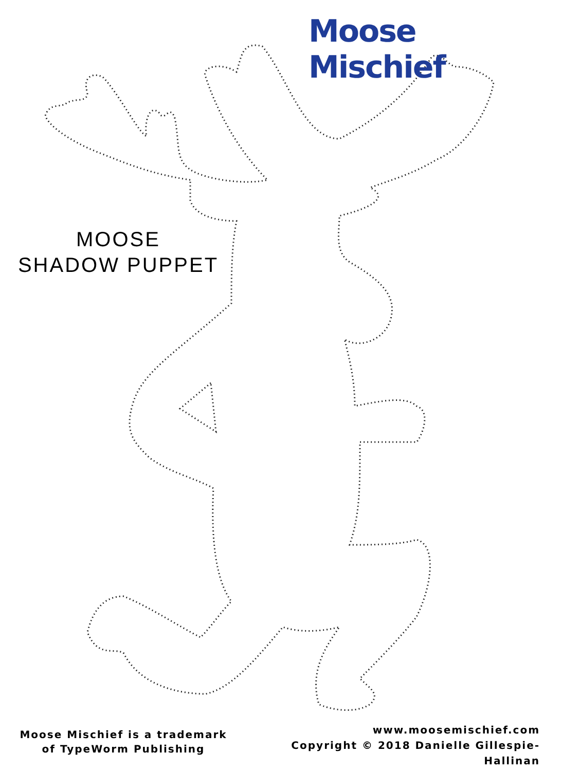Moose Mischief
MOOSE
SHADOW PUPPET
Moose Mischief is a trademark
of TypeWorm Publishing
www.moosemischief.com
Copyright © 2018 Danielle Gillespie-Hallinan